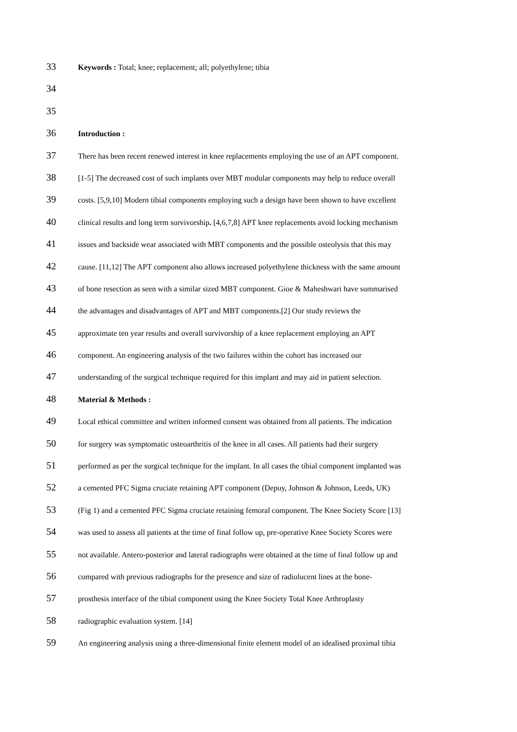33 Keywords : Total; knee; replacement; all; polyethylene; tibia
34
35
36 Introduction :
37 There has been recent renewed interest in knee replacements employing the use of an APT component.
38 [1-5] The decreased cost of such implants over MBT modular components may help to reduce overall
39 costs. [5,9,10] Modern tibial components employing such a design have been shown to have excellent
40 clinical results and long term survivorship. [4,6,7,8] APT knee replacements avoid locking mechanism
41 issues and backside wear associated with MBT components and the possible osteolysis that this may
42 cause. [11,12] The APT component also allows increased polyethylene thickness with the same amount
43 of bone resection as seen with a similar sized MBT component. Gioe & Maheshwari have summarised
44 the advantages and disadvantages of APT and MBT components.[2] Our study reviews the
45 approximate ten year results and overall survivorship of a knee replacement employing an APT
46 component. An engineering analysis of the two failures within the cohort has increased our
47 understanding of the surgical technique required for this implant and may aid in patient selection.
48 Material & Methods :
49 Local ethical committee and written informed consent was obtained from all patients. The indication
50 for surgery was symptomatic osteoarthritis of the knee in all cases. All patients had their surgery
51 performed as per the surgical technique for the implant. In all cases the tibial component implanted was
52 a cemented PFC Sigma cruciate retaining APT component (Depuy, Johnson & Johnson, Leeds, UK)
53 (Fig 1) and a cemented PFC Sigma cruciate retaining femoral component. The Knee Society Score [13]
54 was used to assess all patients at the time of final follow up, pre-operative Knee Society Scores were
55 not available. Antero-posterior and lateral radiographs were obtained at the time of final follow up and
56 compared with previous radiographs for the presence and size of radiolucent lines at the bone-
57 prosthesis interface of the tibial component using the Knee Society Total Knee Arthroplasty
58 radiographic evaluation system. [14]
59 An engineering analysis using a three-dimensional finite element model of an idealised proximal tibia